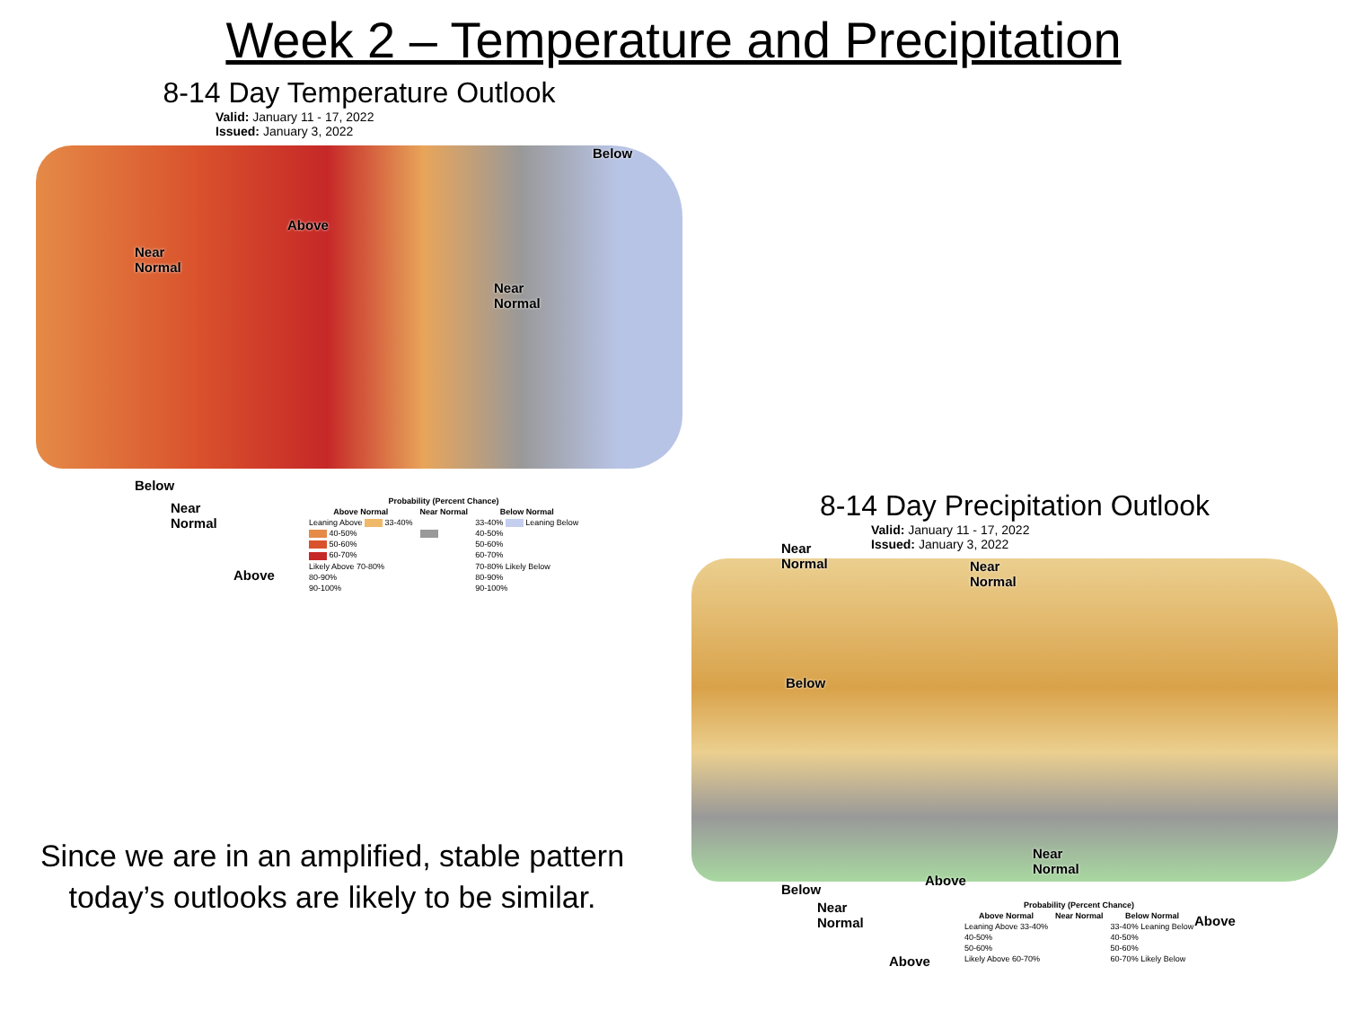Week 2 – Temperature and Precipitation
8-14 Day Temperature Outlook
Valid: January 11 - 17, 2022
Issued: January 3, 2022
Near
Normal
Above
Near
Normal
Below
Below
Near
Normal
Above
| Probability (Percent Chance) | | |
| --- | --- | --- |
| Above Normal | Near Normal | Below Normal |
| Leaning Above 33-40% | | 33-40% Leaning Below |
| 40-50% | | 40-50% |
| 50-60% | | 50-60% |
| 60-70% | | 60-70% |
| Likely Above 70-80% | | 70-80% Likely Below |
| 80-90% | | 80-90% |
| 90-100% | | 90-100% |
8-14 Day Precipitation Outlook
Valid: January 11 - 17, 2022
Issued: January 3, 2022
Near
Normal Near
Normal
Below
Above
Near
Normal
Above
Below
Near
Normal
Above
| Probability (Percent Chance) | | |
| --- | --- | --- |
| Above Normal | Near Normal | Below Normal |
| Leaning Above 33-40% | | 33-40% Leaning Below |
| 40-50% | | 40-50% |
| 50-60% | | 50-60% |
| Likely Above 60-70% | | 60-70% Likely Below |
Since we are in an amplified, stable pattern today’s outlooks are likely to be similar.